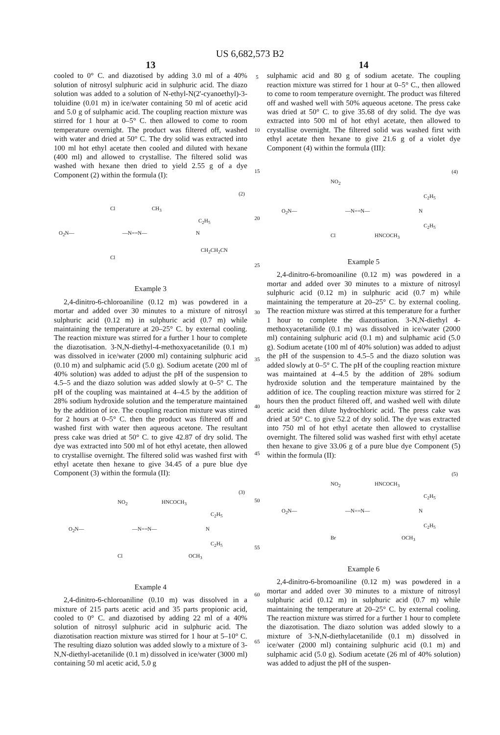US 6,682,573 B2
13
cooled to 0° C. and diazotised by adding 3.0 ml of a 40% solution of nitrosyl sulphuric acid in sulphuric acid. The diazo solution was added to a solution of N-ethyl-N(2'-cyanoethyl)-3-toluidine (0.01 m) in ice/water containing 50 ml of acetic acid and 5.0 g of sulphamic acid. The coupling reaction mixture was stirred for 1 hour at 0–5° C. then allowed to come to room temperature overnight. The product was filtered off, washed with water and dried at 50° C. The dry solid was extracted into 100 ml hot ethyl acetate then cooled and diluted with hexane (400 ml) and allowed to crystallise. The filtered solid was washed with hexane then dried to yield 2.55 g of a dye Component (2) within the formula (I):
(2)
Cl CH<sub>3</sub>
C<sub>2</sub>H<sub>5</sub>
O<sub>2</sub>N— —N==N— N
CH<sub>2</sub>CH<sub>2</sub>CN
Cl
Example 3
2,4-dinitro-6-chloroaniline (0.12 m) was powdered in a mortar and added over 30 minutes to a mixture of nitrosyl sulphuric acid (0.12 m) in sulphuric acid (0.7 m) while maintaining the temperature at 20–25° C. by external cooling. The reaction mixture was stirred for a further 1 hour to complete the diazotisation. 3-N,N-diethyl-4-methoxyacetanilide (0.1 m) was dissolved in ice/water (2000 ml) containing sulphuric acid (0.10 m) and sulphamic acid (5.0 g). Sodium acetate (200 ml of 40% solution) was added to adjust the pH of the suspension to 4.5–5 and the diazo solution was added slowly at 0–5° C. The pH of the coupling was maintained at 4–4.5 by the addition of 28% sodium hydroxide solution and the temperature maintained by the addition of ice. The coupling reaction mixture was stirred for 2 hours at 0–5° C. then the product was filtered off and washed first with water then aqueous acetone. The resultant press cake was dried at 50° C. to give 42.87 of dry solid. The dye was extracted into 500 ml of hot ethyl acetate, then allowed to crystallise overnight. The filtered solid was washed first with ethyl acetate then hexane to give 34.45 of a pure blue dye Component (3) within the formula (II):
(3)
NO<sub>2</sub> HNCOCH<sub>3</sub>
C<sub>2</sub>H<sub>5</sub>
O<sub>2</sub>N— —N==N— N
C<sub>2</sub>H<sub>5</sub>
Cl OCH<sub>3</sub>
Example 4
2,4-dinitro-6-chloroaniline (0.10 m) was dissolved in a mixture of 215 parts acetic acid and 35 parts propionic acid, cooled to 0° C. and diazotised by adding 22 ml of a 40% solution of nitrosyl sulphuric acid in sulphuric acid. The diazotisation reaction mixture was stirred for 1 hour at 5–10° C. The resulting diazo solution was added slowly to a mixture of 3-N,N-diethyl-acetanilide (0.1 m) dissolved in ice/water (3000 ml) containing 50 ml acetic acid, 5.0 g
5
10
15
20
25
30
35
40
45
50
55
60
65
14
sulphamic acid and 80 g of sodium acetate. The coupling reaction mixture was stirred for 1 hour at 0–5° C., then allowed to come to room temperature overnight. The product was filtered off and washed well with 50% aqueous acetone. The press cake was dried at 50° C. to give 35.68 of dry solid. The dye was extracted into 500 ml of hot ethyl acetate, then allowed to crystallise overnight. The filtered solid was washed first with ethyl acetate then hexane to give 21.6 g of a violet dye Component (4) within the formula (III):
(4)
NO<sub>2</sub>
C<sub>2</sub>H<sub>5</sub>
O<sub>2</sub>N— —N==N— N
C<sub>2</sub>H<sub>5</sub>
Cl HNCOCH<sub>3</sub>
Example 5
2,4-dinitro-6-bromoaniline (0.12 m) was powdered in a mortar and added over 30 minutes to a mixture of nitrosyl sulphuric acid (0.12 m) in sulphuric acid (0.7 m) while maintaining the temperature at 20–25° C. by external cooling. The reaction mixture was stirred at this temperature for a further 1 hour to complete the diazotisation. 3-N,N-diethyl 4-methoxyacetanilide (0.1 m) was dissolved in ice/water (2000 ml) containing sulphuric acid (0.1 m) and sulphamic acid (5.0 g). Sodium acetate (100 ml of 40% solution) was added to adjust the pH of the suspension to 4.5–5 and the diazo solution was added slowly at 0–5° C. The pH of the coupling reaction mixture was maintained at 4–4.5 by the addition of 28% sodium hydroxide solution and the temperature maintained by the addition of ice. The coupling reaction mixture was stirred for 2 hours then the product filtered off, and washed well with dilute acetic acid then dilute hydrochloric acid. The press cake was dried at 50° C. to give 52.2 of dry solid. The dye was extracted into 750 ml of hot ethyl acetate then allowed to crystallise overnight. The filtered solid was washed first with ethyl acetate then hexane to give 33.06 g of a pure blue dye Component (5) within the formula (II):
(5)
NO<sub>2</sub> HNCOCH<sub>3</sub>
C<sub>2</sub>H<sub>5</sub>
O<sub>2</sub>N— —N==N— N
C<sub>2</sub>H<sub>5</sub>
Br OCH<sub>3</sub>
Example 6
2,4-dinitro-6-bromoaniline (0.12 m) was powdered in a mortar and added over 30 minutes to a mixture of nitrosyl sulphuric acid (0.12 m) in sulphuric acid (0.7 m) while maintaining the temperature at 20–25° C. by external cooling. The reaction mixture was stirred for a further 1 hour to complete the diazotisation. The diazo solution was added slowly to a mixture of 3-N,N-diethylacetanilide (0.1 m) dissolved in ice/water (2000 ml) containing sulphuric acid (0.1 m) and sulphamic acid (5.0 g). Sodium acetate (26 ml of 40% solution) was added to adjust the pH of the suspen-